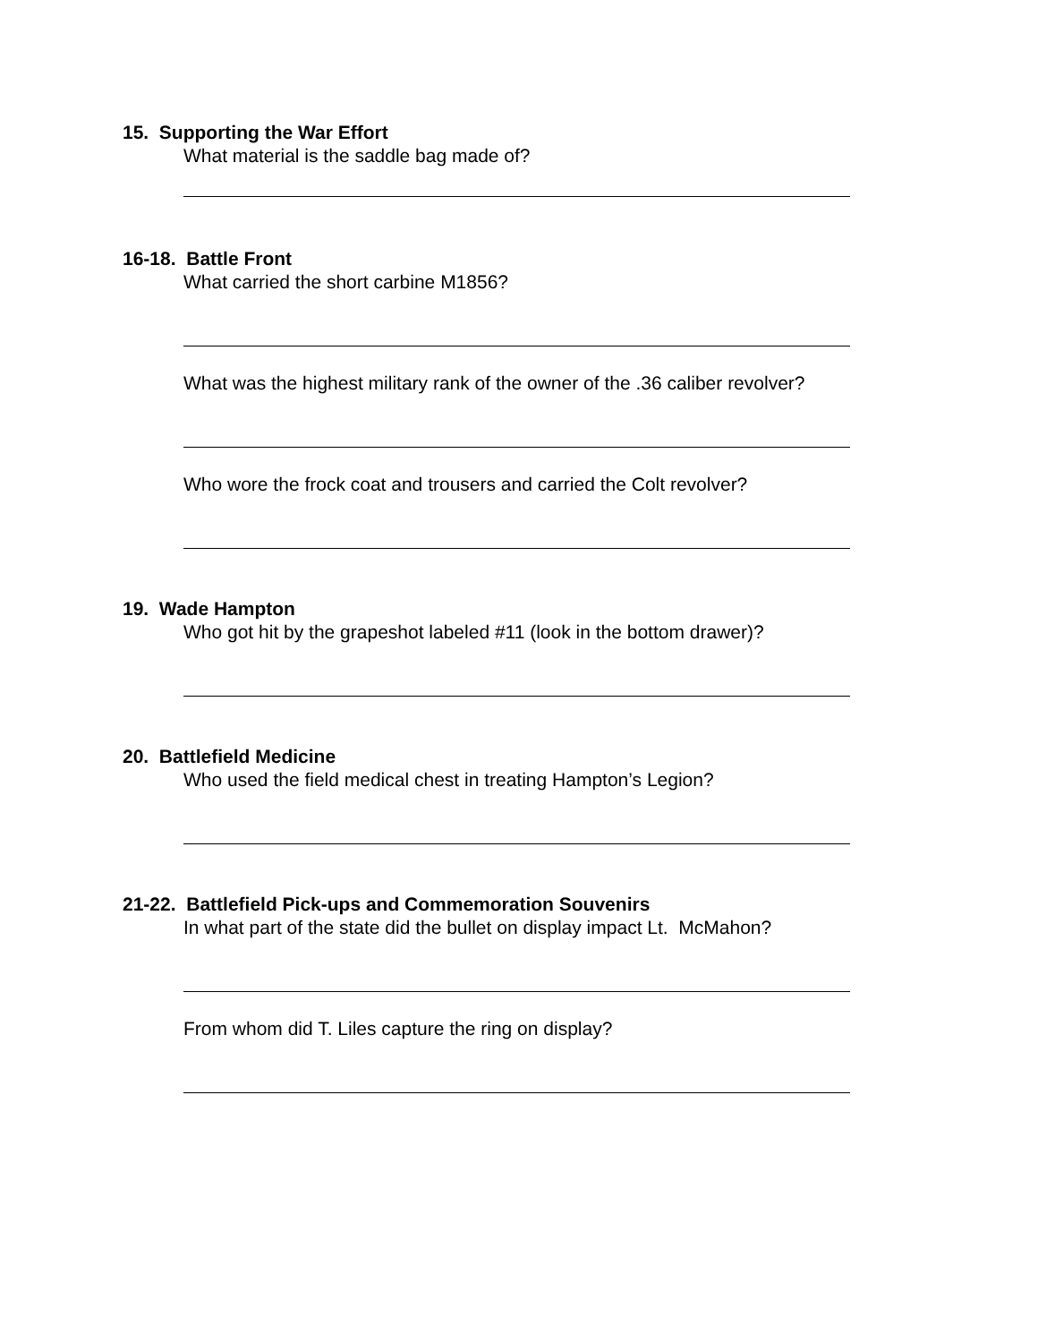15. Supporting the War Effort
What material is the saddle bag made of?
16-18. Battle Front
What carried the short carbine M1856?
What was the highest military rank of the owner of the .36 caliber revolver?
Who wore the frock coat and trousers and carried the Colt revolver?
19. Wade Hampton
Who got hit by the grapeshot labeled #11 (look in the bottom drawer)?
20. Battlefield Medicine
Who used the field medical chest in treating Hampton’s Legion?
21-22. Battlefield Pick-ups and Commemoration Souvenirs
In what part of the state did the bullet on display impact Lt. McMahon?
From whom did T. Liles capture the ring on display?